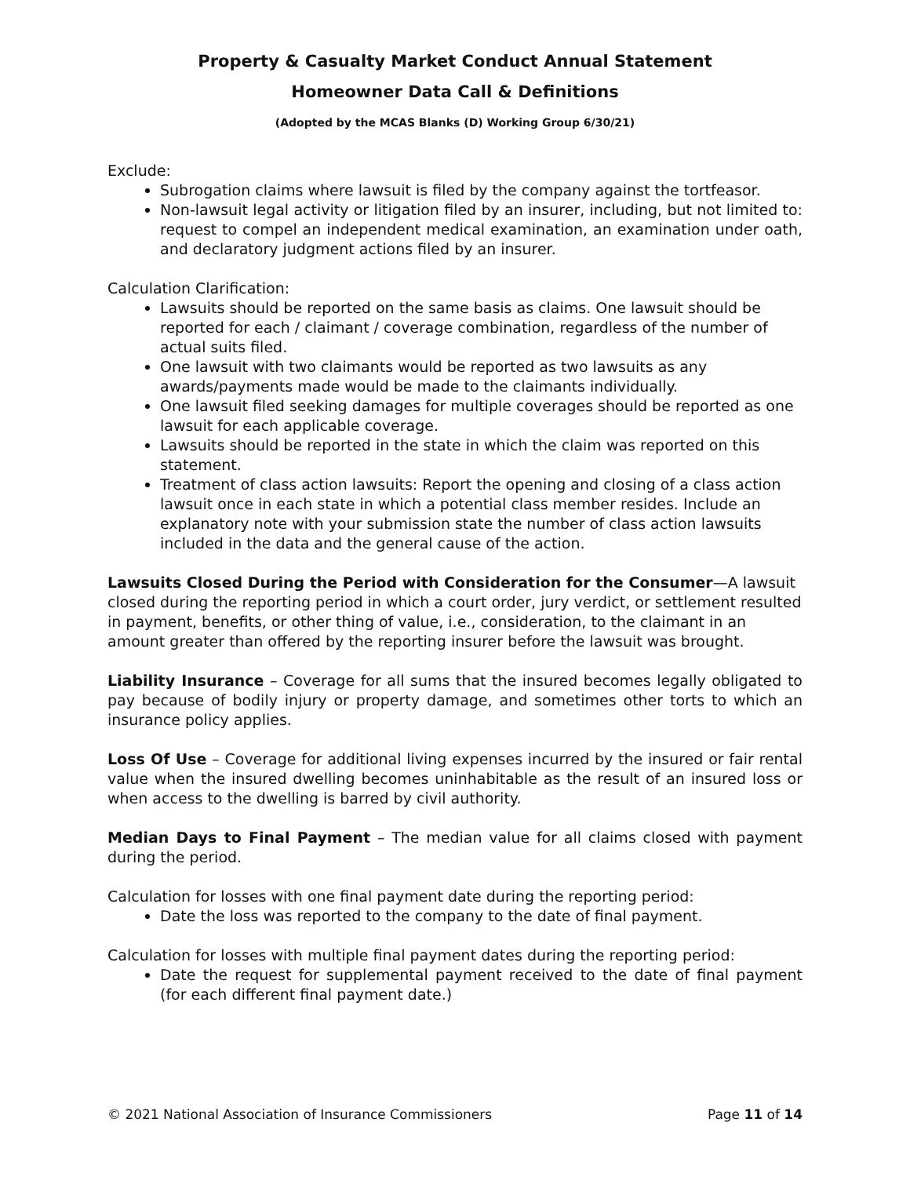Property & Casualty Market Conduct Annual Statement
Homeowner Data Call & Definitions
(Adopted by the MCAS Blanks (D) Working Group 6/30/21)
Exclude:
Subrogation claims where lawsuit is filed by the company against the tortfeasor.
Non-lawsuit legal activity or litigation filed by an insurer, including, but not limited to: request to compel an independent medical examination, an examination under oath, and declaratory judgment actions filed by an insurer.
Calculation Clarification:
Lawsuits should be reported on the same basis as claims. One lawsuit should be reported for each / claimant / coverage combination, regardless of the number of actual suits filed.
One lawsuit with two claimants would be reported as two lawsuits as any awards/payments made would be made to the claimants individually.
One lawsuit filed seeking damages for multiple coverages should be reported as one lawsuit for each applicable coverage.
Lawsuits should be reported in the state in which the claim was reported on this statement.
Treatment of class action lawsuits: Report the opening and closing of a class action lawsuit once in each state in which a potential class member resides. Include an explanatory note with your submission state the number of class action lawsuits included in the data and the general cause of the action.
Lawsuits Closed During the Period with Consideration for the Consumer—A lawsuit closed during the reporting period in which a court order, jury verdict, or settlement resulted in payment, benefits, or other thing of value, i.e., consideration, to the claimant in an amount greater than offered by the reporting insurer before the lawsuit was brought.
Liability Insurance – Coverage for all sums that the insured becomes legally obligated to pay because of bodily injury or property damage, and sometimes other torts to which an insurance policy applies.
Loss Of Use – Coverage for additional living expenses incurred by the insured or fair rental value when the insured dwelling becomes uninhabitable as the result of an insured loss or when access to the dwelling is barred by civil authority.
Median Days to Final Payment – The median value for all claims closed with payment during the period.
Calculation for losses with one final payment date during the reporting period:
Date the loss was reported to the company to the date of final payment.
Calculation for losses with multiple final payment dates during the reporting period:
Date the request for supplemental payment received to the date of final payment (for each different final payment date.)
© 2021 National Association of Insurance Commissioners Page 11 of 14